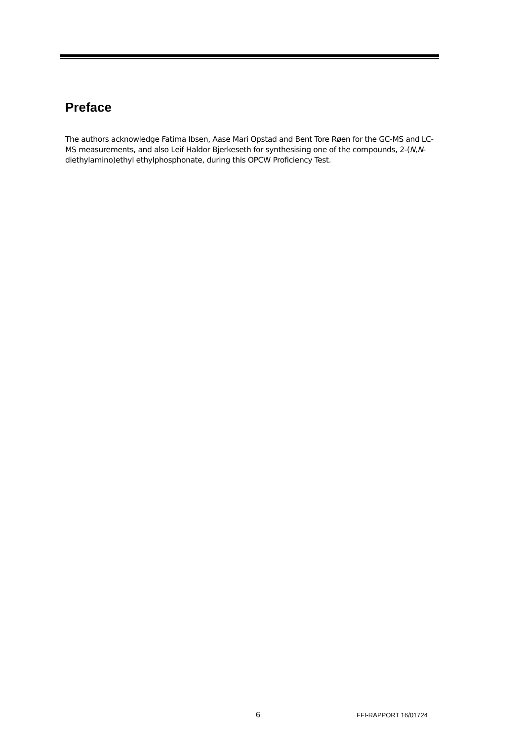Preface
The authors acknowledge Fatima Ibsen, Aase Mari Opstad and Bent Tore Røen for the GC-MS and LC-MS measurements, and also Leif Haldor Bjerkeseth for synthesising one of the compounds, 2-(N,N-diethylamino)ethyl ethylphosphonate, during this OPCW Proficiency Test.
6 FFI-RAPPORT 16/01724